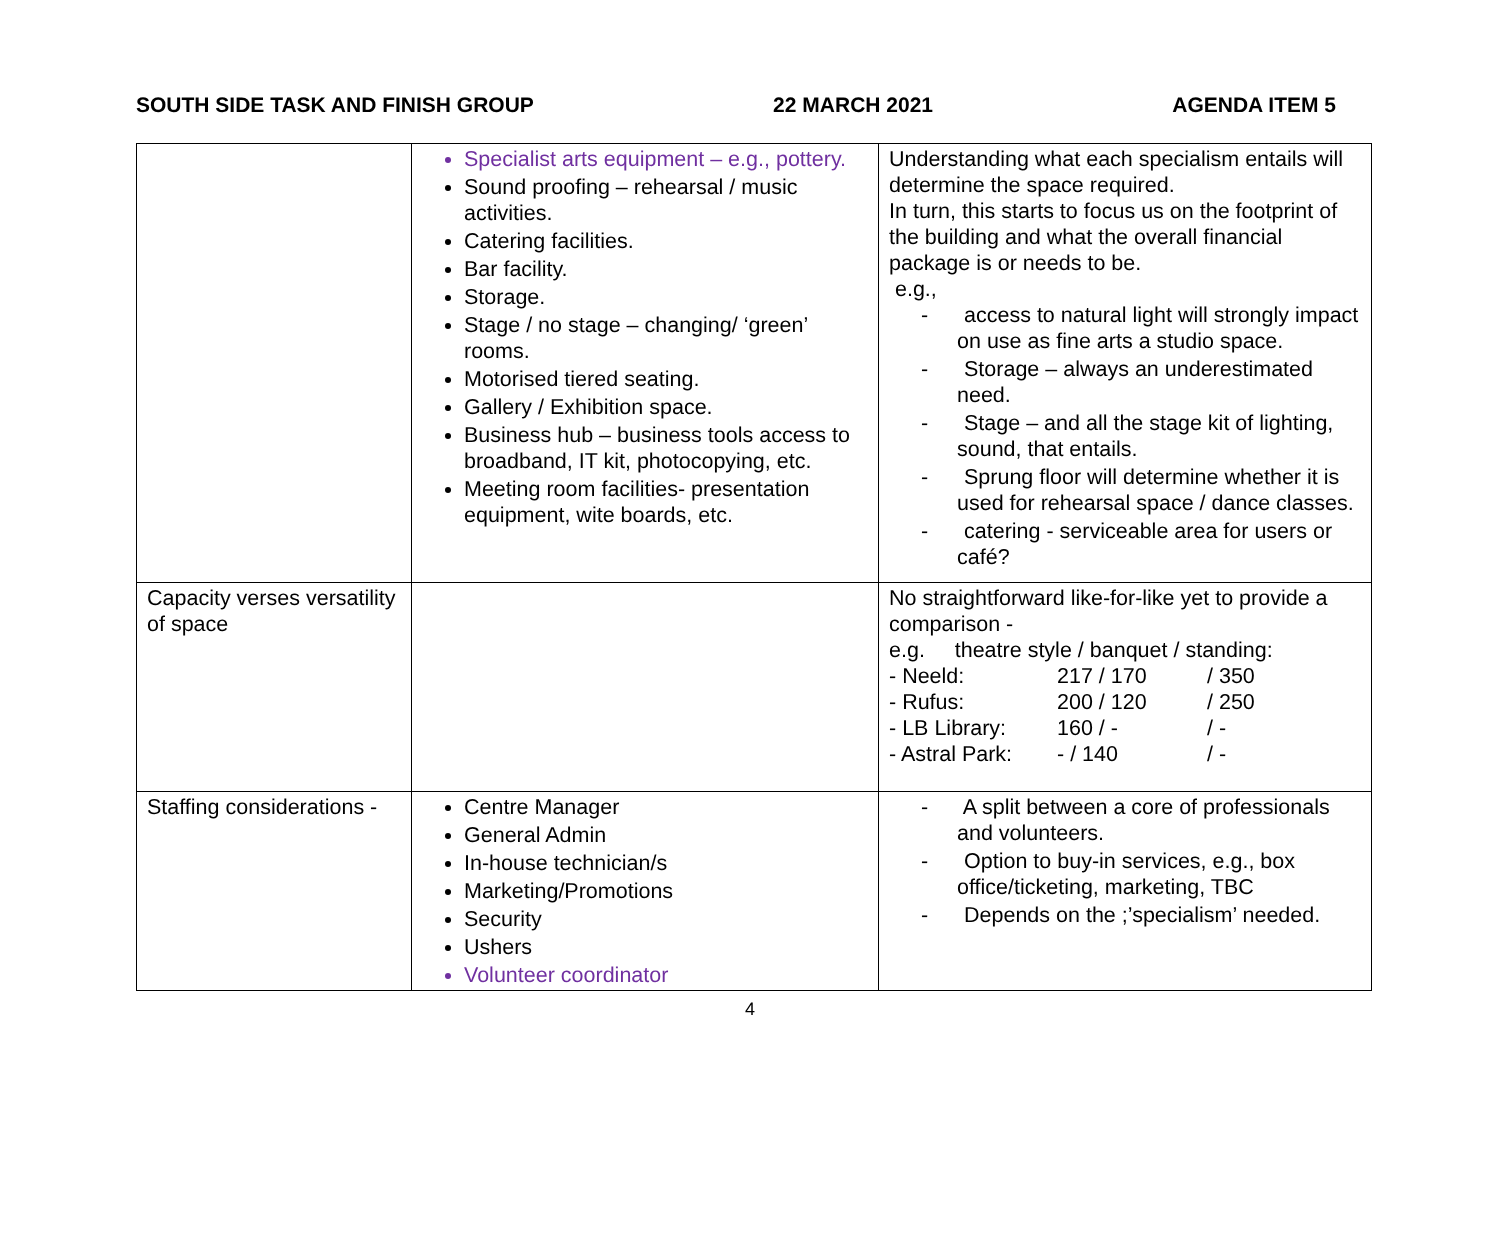SOUTH SIDE TASK AND FINISH GROUP 22 MARCH 2021 AGENDA ITEM 5
| | Specialist arts equipment – e.g., pottery. Sound proofing – rehearsal / music activities. Catering facilities. Bar facility. Storage. Stage / no stage – changing/ ‘green’ rooms. Motorised tiered seating. Gallery / Exhibition space. Business hub – business tools access to broadband, IT kit, photocopying, etc. Meeting room facilities- presentation equipment, wite boards, etc. | Understanding what each specialism entails will determine the space required. In turn, this starts to focus us on the footprint of the building and what the overall financial package is or needs to be. e.g., - access to natural light will strongly impact on use as fine arts a studio space. - Storage – always an underestimated need. - Stage – and all the stage kit of lighting, sound, that entails. - Sprung floor will determine whether it is used for rehearsal space / dance classes. - catering - serviceable area for users or café? |
| Capacity verses versatility of space | | No straightforward like-for-like yet to provide a comparison - e.g. theatre style / banquet / standing: - Neeld: 217 / 170 / 350 - Rufus: 200 / 120 / 250 - LB Library: 160 / - / - - Astral Park: - / 140 / - |
| Staffing considerations - | Centre Manager General Admin In-house technician/s Marketing/Promotions Security Ushers Volunteer coordinator | - A split between a core of professionals and volunteers. - Option to buy-in services, e.g., box office/ticketing, marketing, TBC - Depends on the ;’specialism’ needed. |
4